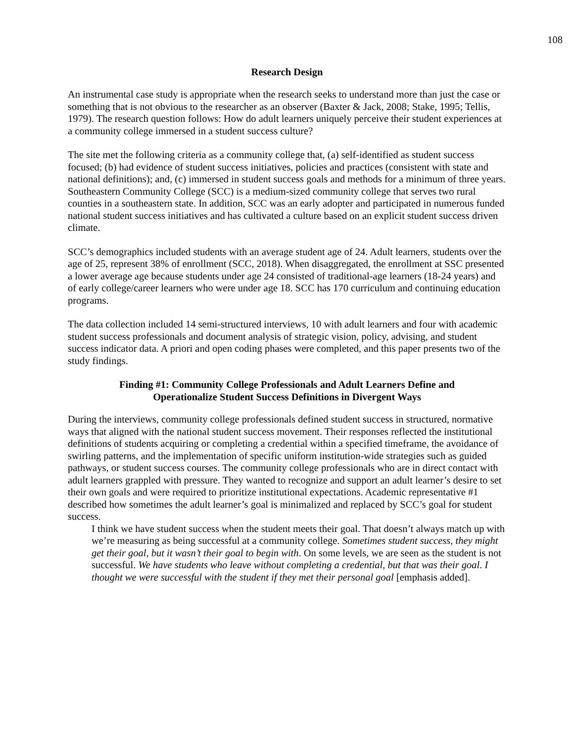108
Research Design
An instrumental case study is appropriate when the research seeks to understand more than just the case or something that is not obvious to the researcher as an observer (Baxter & Jack, 2008; Stake, 1995; Tellis, 1979). The research question follows: How do adult learners uniquely perceive their student experiences at a community college immersed in a student success culture?
The site met the following criteria as a community college that, (a) self-identified as student success focused; (b) had evidence of student success initiatives, policies and practices (consistent with state and national definitions); and, (c) immersed in student success goals and methods for a minimum of three years. Southeastern Community College (SCC) is a medium-sized community college that serves two rural counties in a southeastern state. In addition, SCC was an early adopter and participated in numerous funded national student success initiatives and has cultivated a culture based on an explicit student success driven climate.
SCC’s demographics included students with an average student age of 24. Adult learners, students over the age of 25, represent 38% of enrollment (SCC, 2018). When disaggregated, the enrollment at SSC presented a lower average age because students under age 24 consisted of traditional-age learners (18-24 years) and of early college/career learners who were under age 18. SCC has 170 curriculum and continuing education programs.
The data collection included 14 semi-structured interviews, 10 with adult learners and four with academic student success professionals and document analysis of strategic vision, policy, advising, and student success indicator data. A priori and open coding phases were completed, and this paper presents two of the study findings.
Finding #1: Community College Professionals and Adult Learners Define and
Operationalize Student Success Definitions in Divergent Ways
During the interviews, community college professionals defined student success in structured, normative ways that aligned with the national student success movement. Their responses reflected the institutional definitions of students acquiring or completing a credential within a specified timeframe, the avoidance of swirling patterns, and the implementation of specific uniform institution-wide strategies such as guided pathways, or student success courses. The community college professionals who are in direct contact with adult learners grappled with pressure. They wanted to recognize and support an adult learner’s desire to set their own goals and were required to prioritize institutional expectations. Academic representative #1 described how sometimes the adult learner’s goal is minimalized and replaced by SCC’s goal for student success.
I think we have student success when the student meets their goal. That doesn’t always match up with we’re measuring as being successful at a community college. Sometimes student success, they might get their goal, but it wasn’t their goal to begin with. On some levels, we are seen as the student is not successful. We have students who leave without completing a credential, but that was their goal. I thought we were successful with the student if they met their personal goal [emphasis added].